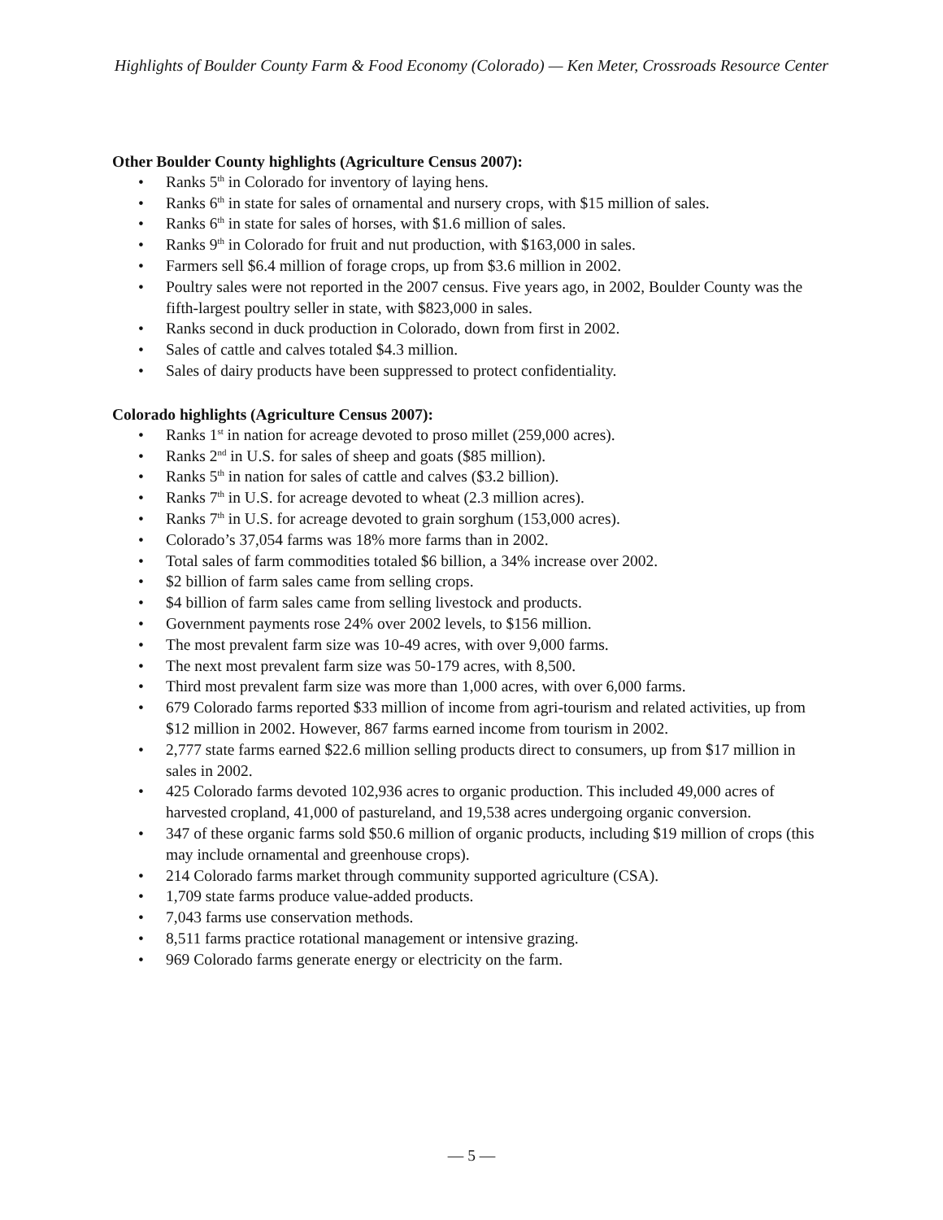Highlights of Boulder County Farm & Food Economy (Colorado) — Ken Meter, Crossroads Resource Center
Other Boulder County highlights (Agriculture Census 2007):
• Ranks 5<sup>th</sup> in Colorado for inventory of laying hens.
• Ranks 6<sup>th</sup> in state for sales of ornamental and nursery crops, with $15 million of sales.
• Ranks 6<sup>th</sup> in state for sales of horses, with $1.6 million of sales.
• Ranks 9<sup>th</sup> in Colorado for fruit and nut production, with $163,000 in sales.
• Farmers sell $6.4 million of forage crops, up from $3.6 million in 2002.
• Poultry sales were not reported in the 2007 census. Five years ago, in 2002, Boulder County was the fifth-largest poultry seller in state, with $823,000 in sales.
• Ranks second in duck production in Colorado, down from first in 2002.
• Sales of cattle and calves totaled $4.3 million.
• Sales of dairy products have been suppressed to protect confidentiality.
Colorado highlights (Agriculture Census 2007):
• Ranks 1<sup>st</sup> in nation for acreage devoted to proso millet (259,000 acres).
• Ranks 2<sup>nd</sup> in U.S. for sales of sheep and goats ($85 million).
• Ranks 5<sup>th</sup> in nation for sales of cattle and calves ($3.2 billion).
• Ranks 7<sup>th</sup> in U.S. for acreage devoted to wheat (2.3 million acres).
• Ranks 7<sup>th</sup> in U.S. for acreage devoted to grain sorghum (153,000 acres).
• Colorado’s 37,054 farms was 18% more farms than in 2002.
• Total sales of farm commodities totaled $6 billion, a 34% increase over 2002.
• $2 billion of farm sales came from selling crops.
• $4 billion of farm sales came from selling livestock and products.
• Government payments rose 24% over 2002 levels, to $156 million.
• The most prevalent farm size was 10-49 acres, with over 9,000 farms.
• The next most prevalent farm size was 50-179 acres, with 8,500.
• Third most prevalent farm size was more than 1,000 acres, with over 6,000 farms.
• 679 Colorado farms reported $33 million of income from agri-tourism and related activities, up from $12 million in 2002. However, 867 farms earned income from tourism in 2002.
• 2,777 state farms earned $22.6 million selling products direct to consumers, up from $17 million in sales in 2002.
• 425 Colorado farms devoted 102,936 acres to organic production. This included 49,000 acres of harvested cropland, 41,000 of pastureland, and 19,538 acres undergoing organic conversion.
• 347 of these organic farms sold $50.6 million of organic products, including $19 million of crops (this may include ornamental and greenhouse crops).
• 214 Colorado farms market through community supported agriculture (CSA).
• 1,709 state farms produce value-added products.
• 7,043 farms use conservation methods.
• 8,511 farms practice rotational management or intensive grazing.
• 969 Colorado farms generate energy or electricity on the farm.
— 5 —